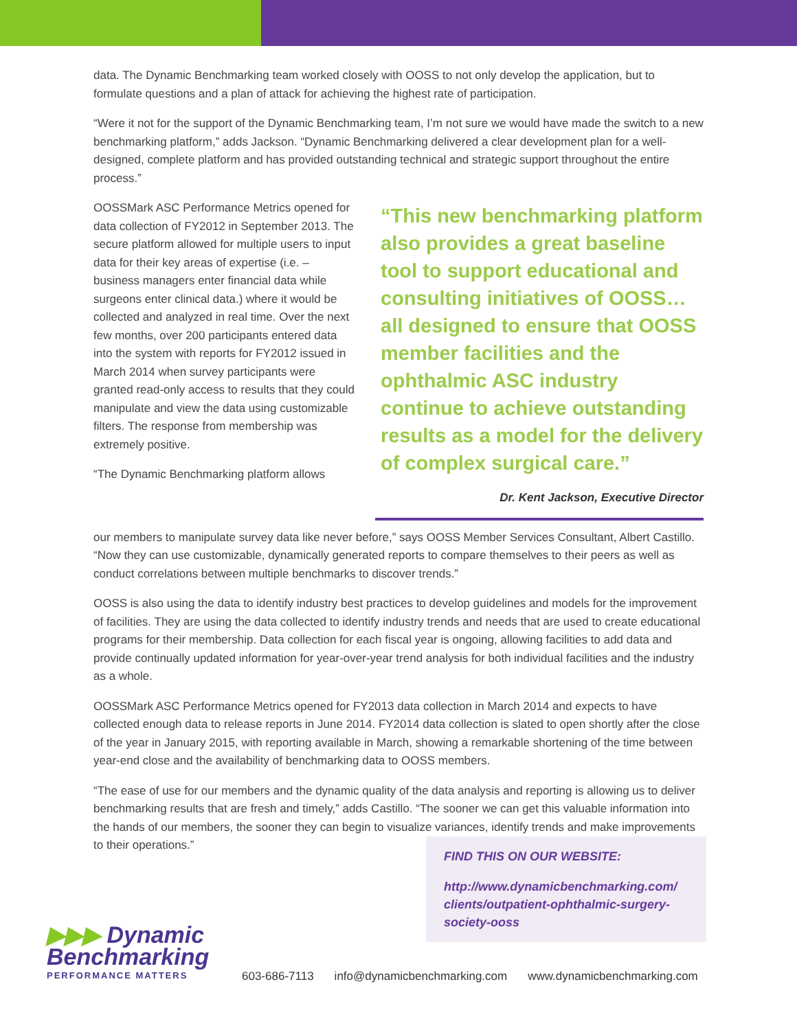data. The Dynamic Benchmarking team worked closely with OOSS to not only develop the application, but to formulate questions and a plan of attack for achieving the highest rate of participation.
“Were it not for the support of the Dynamic Benchmarking team, I’m not sure we would have made the switch to a new benchmarking platform,” adds Jackson. “Dynamic Benchmarking delivered a clear development plan for a well-designed, complete platform and has provided outstanding technical and strategic support throughout the entire process.”
OOSSMark ASC Performance Metrics opened for data collection of FY2012 in September 2013. The secure platform allowed for multiple users to input data for their key areas of expertise (i.e. – business managers enter financial data while surgeons enter clinical data.) where it would be collected and analyzed in real time. Over the next few months, over 200 participants entered data into the system with reports for FY2012 issued in March 2014 when survey participants were granted read-only access to results that they could manipulate and view the data using customizable filters. The response from membership was extremely positive.
“The Dynamic Benchmarking platform allows
“This new benchmarking platform also provides a great baseline tool to support educational and consulting initiatives of OOSS… all designed to ensure that OOSS member facilities and the ophthalmic ASC industry continue to achieve outstanding results as a model for the delivery of complex surgical care.”
Dr. Kent Jackson, Executive Director
our members to manipulate survey data like never before,” says OOSS Member Services Consultant, Albert Castillo. “Now they can use customizable, dynamically generated reports to compare themselves to their peers as well as conduct correlations between multiple benchmarks to discover trends.”
OOSS is also using the data to identify industry best practices to develop guidelines and models for the improvement of facilities. They are using the data collected to identify industry trends and needs that are used to create educational programs for their membership. Data collection for each fiscal year is ongoing, allowing facilities to add data and provide continually updated information for year-over-year trend analysis for both individual facilities and the industry as a whole.
OOSSMark ASC Performance Metrics opened for FY2013 data collection in March 2014 and expects to have collected enough data to release reports in June 2014. FY2014 data collection is slated to open shortly after the close of the year in January 2015, with reporting available in March, showing a remarkable shortening of the time between year-end close and the availability of benchmarking data to OOSS members.
“The ease of use for our members and the dynamic quality of the data analysis and reporting is allowing us to deliver benchmarking results that are fresh and timely,” adds Castillo. “The sooner we can get this valuable information into the hands of our members, the sooner they can begin to visualize variances, identify trends and make improvements to their operations.”
FIND THIS ON OUR WEBSITE:
http://www.dynamicbenchmarking.com/ clients/outpatient-ophthalmic-surgery-society-ooss
▶▶▶ Dynamic
Benchmarking
PERFORMANCE MATTERS
603-686-7113 info@dynamicbenchmarking.com www.dynamicbenchmarking.com